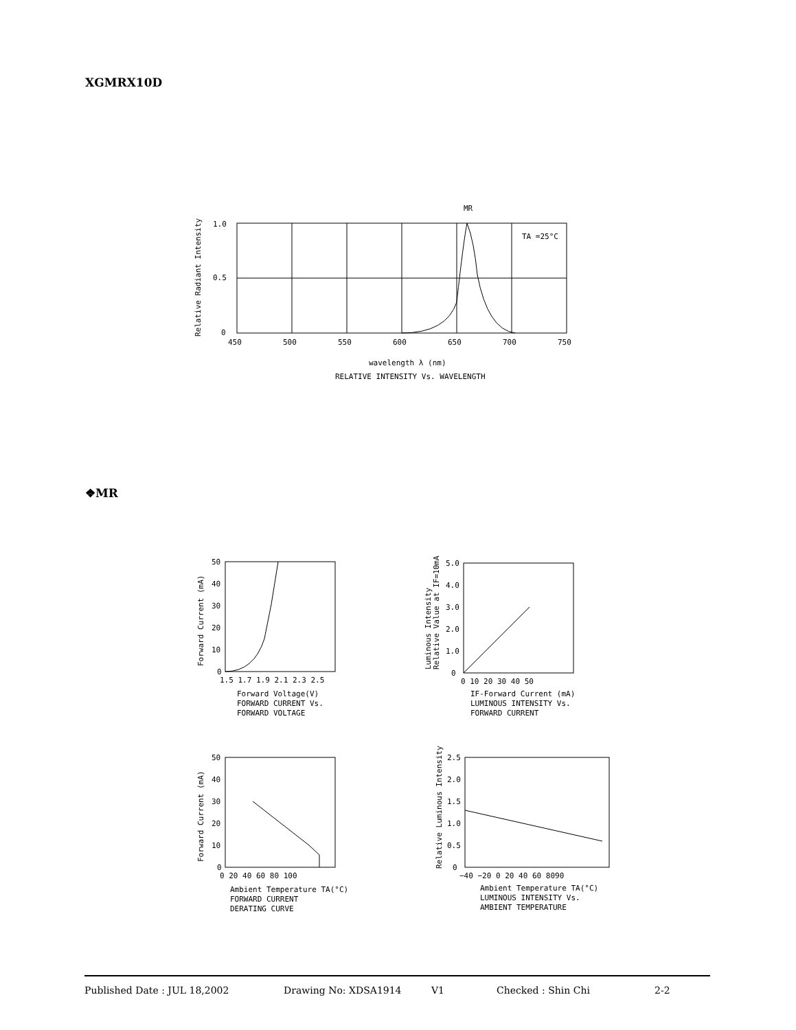XGMRX10D
MR
TA =25°C
1.0
0.5
0
450
500
550
600
650
700
750
wavelength λ (nm)
RELATIVE INTENSITY Vs. WAVELENGTH
Relative Radiant Intensity
❖MR
50
40
30
20
10
0
1.5 1.7 1.9 2.1 2.3 2.5
Forward Voltage(V)
FORWARD CURRENT Vs.
FORWARD VOLTAGE
Forward Current (mA)
5.0
4.0
3.0
2.0
1.0
0
0 10 20 30 40 50
IF-Forward Current (mA)
LUMINOUS INTENSITY Vs.
FORWARD CURRENT
Luminous Intensity
Relative Value at IF=10mA
50
40
30
20
10
0
0 20 40 60 80 100
Ambient Temperature TA(°C)
FORWARD CURRENT
DERATING CURVE
Forward Current (mA)
2.5
2.0
1.5
1.0
0.5
0
−40 −20 0 20 40 60 8090
Ambient Temperature TA(°C)
LUMINOUS INTENSITY Vs.
AMBIENT TEMPERATURE
Relative Luminous Intensity
Published Date : JUL 18,2002 Drawing No: XDSA1914 V1 Checked : Shin Chi 2-2